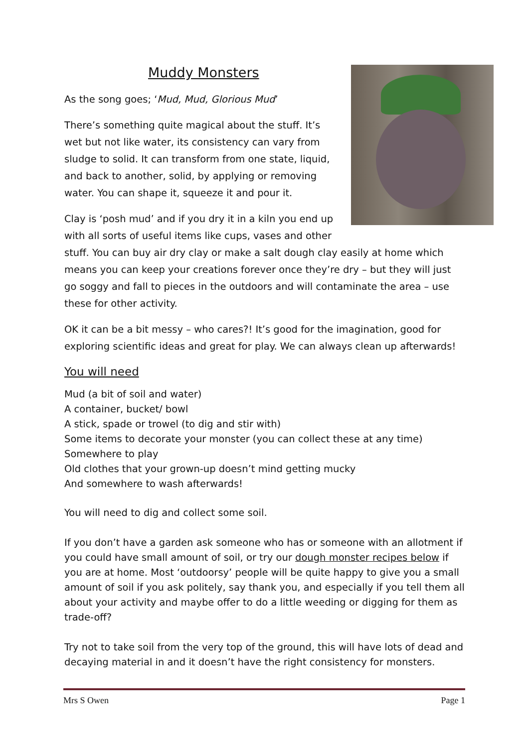Muddy Monsters
As the song goes; ‘Mud, Mud, Glorious Mud’
There’s something quite magical about the stuff. It’s wet but not like water, its consistency can vary from sludge to solid. It can transform from one state, liquid, and back to another, solid, by applying or removing water. You can shape it, squeeze it and pour it.
Clay is ‘posh mud’ and if you dry it in a kiln you end up with all sorts of useful items like cups, vases and other stuff. You can buy air dry clay or make a salt dough clay easily at home which means you can keep your creations forever once they’re dry – but they will just go soggy and fall to pieces in the outdoors and will contaminate the area – use these for other activity.
OK it can be a bit messy – who cares?! It’s good for the imagination, good for exploring scientific ideas and great for play. We can always clean up afterwards!
You will need
Mud (a bit of soil and water)
A container, bucket/ bowl
A stick, spade or trowel (to dig and stir with)
Some items to decorate your monster (you can collect these at any time)
Somewhere to play
Old clothes that your grown-up doesn’t mind getting mucky
And somewhere to wash afterwards!
You will need to dig and collect some soil.
If you don’t have a garden ask someone who has or someone with an allotment if you could have small amount of soil, or try our dough monster recipes below if you are at home. Most ‘outdoorsy’ people will be quite happy to give you a small amount of soil if you ask politely, say thank you, and especially if you tell them all about your activity and maybe offer to do a little weeding or digging for them as trade-off?
Try not to take soil from the very top of the ground, this will have lots of dead and decaying material in and it doesn’t have the right consistency for monsters.
Mrs S Owen Page 1